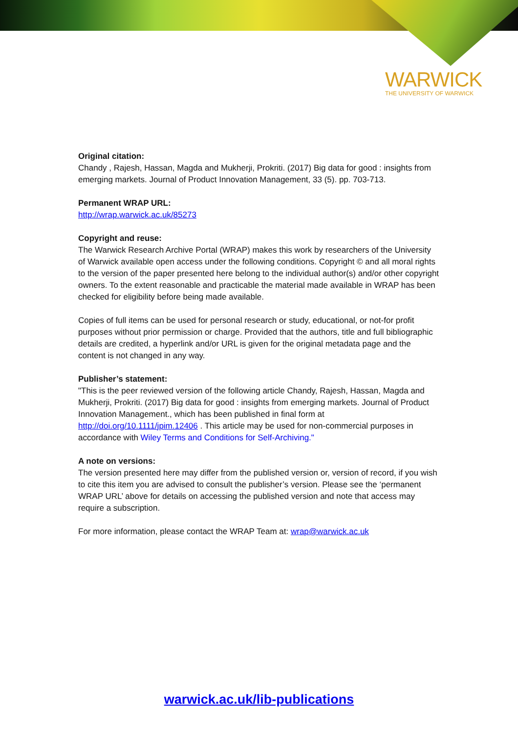WARWICK
THE UNIVERSITY OF WARWICK
Original citation:
Chandy , Rajesh, Hassan, Magda and Mukherji, Prokriti. (2017) Big data for good : insights from emerging markets. Journal of Product Innovation Management, 33 (5). pp. 703-713.
Permanent WRAP URL:
http://wrap.warwick.ac.uk/85273
Copyright and reuse:
The Warwick Research Archive Portal (WRAP) makes this work by researchers of the University of Warwick available open access under the following conditions. Copyright © and all moral rights to the version of the paper presented here belong to the individual author(s) and/or other copyright owners. To the extent reasonable and practicable the material made available in WRAP has been checked for eligibility before being made available.
Copies of full items can be used for personal research or study, educational, or not-for profit purposes without prior permission or charge. Provided that the authors, title and full bibliographic details are credited, a hyperlink and/or URL is given for the original metadata page and the content is not changed in any way.
Publisher’s statement:
"This is the peer reviewed version of the following article Chandy, Rajesh, Hassan, Magda and Mukherji, Prokriti. (2017) Big data for good : insights from emerging markets. Journal of Product Innovation Management., which has been published in final form at http://doi.org/10.1111/jpim.12406 . This article may be used for non-commercial purposes in accordance with Wiley Terms and Conditions for Self-Archiving."
A note on versions:
The version presented here may differ from the published version or, version of record, if you wish to cite this item you are advised to consult the publisher’s version. Please see the ‘permanent WRAP URL’ above for details on accessing the published version and note that access may require a subscription.
For more information, please contact the WRAP Team at: wrap@warwick.ac.uk
warwick.ac.uk/lib-publications